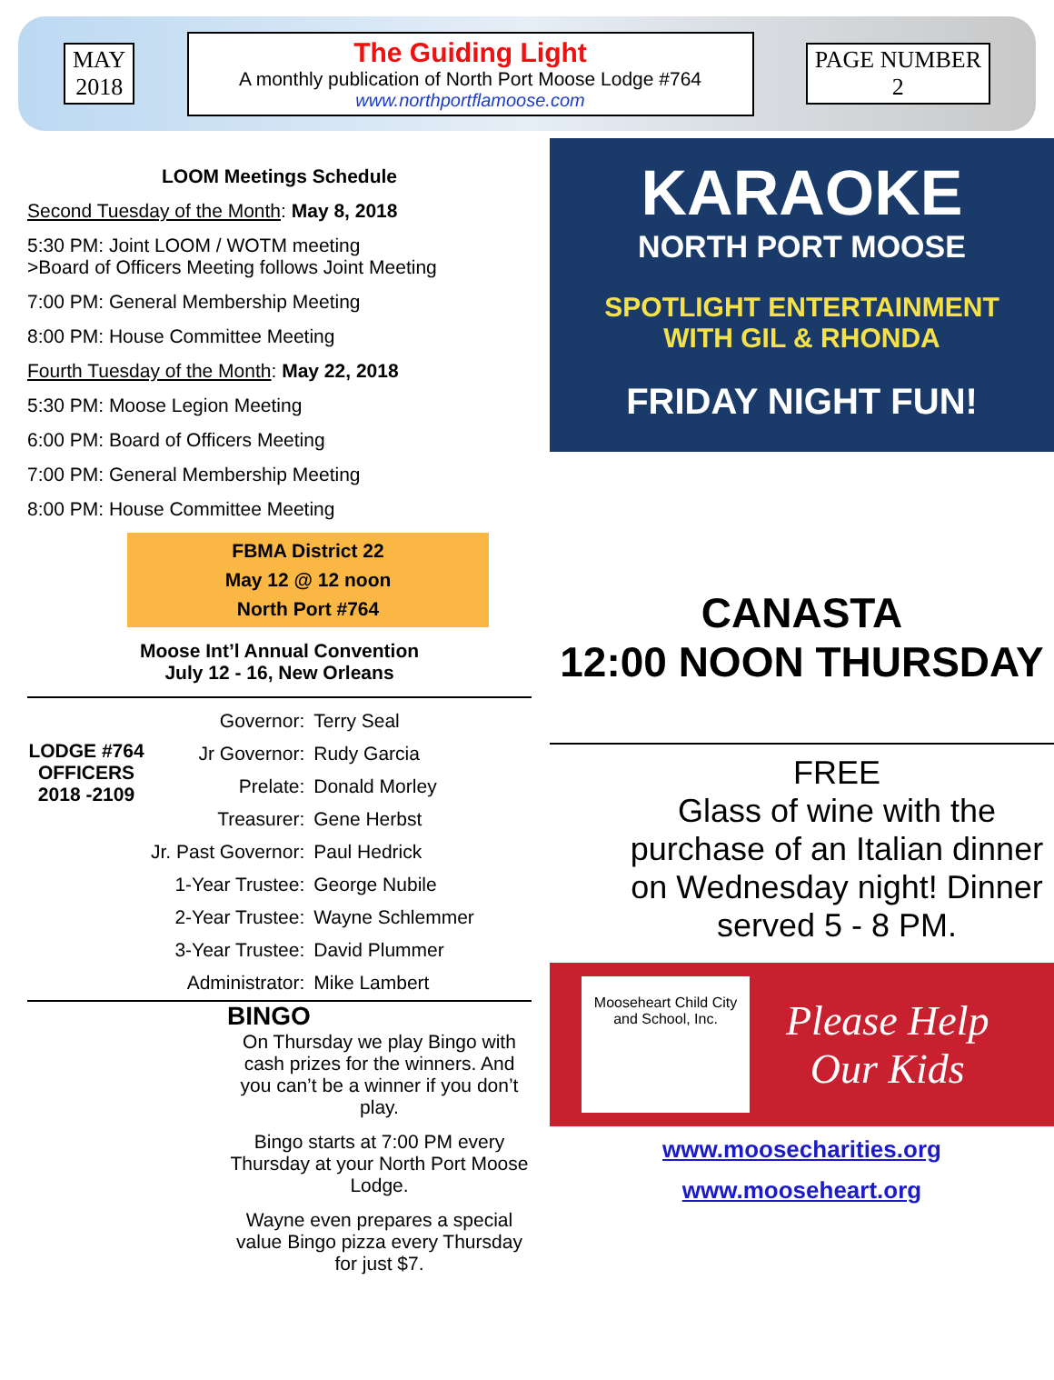MAY
2018
The Guiding Light
A monthly publication of North Port Moose Lodge #764
www.northportflamoose.com
PAGE NUMBER
2
LOOM Meetings Schedule
Second Tuesday of the Month: May 8, 2018
5:30 PM: Joint LOOM / WOTM meeting
>Board of Officers Meeting follows Joint Meeting
7:00 PM: General Membership Meeting
8:00 PM: House Committee Meeting
Fourth Tuesday of the Month: May 22, 2018
5:30 PM: Moose Legion Meeting
6:00 PM: Board of Officers Meeting
7:00 PM: General Membership Meeting
8:00 PM: House Committee Meeting
FBMA District 22
May 12 @ 12 noon
North Port #764
Moose Int’l Annual Convention
July 12 - 16, New Orleans
LODGE #764 OFFICERS 2018 -2109
| Governor: | Terry Seal |
| Jr Governor: | Rudy Garcia |
| Prelate: | Donald Morley |
| Treasurer: | Gene Herbst |
| Jr. Past Governor: | Paul Hedrick |
| 1-Year Trustee: | George Nubile |
| 2-Year Trustee: | Wayne Schlemmer |
| 3-Year Trustee: | David Plummer |
| Administrator: | Mike Lambert |
BINGO
On Thursday we play Bingo with cash prizes for the winners. And you can’t be a winner if you don’t play.
Bingo starts at 7:00 PM every Thursday at your North Port Moose Lodge.
Wayne even prepares a special value Bingo pizza every Thursday for just $7.
KARAOKE
NORTH PORT MOOSE
SPOTLIGHT ENTERTAINMENT
WITH GIL & RHONDA
FRIDAY NIGHT FUN!
CANASTA
12:00 NOON THURSDAY
FREE
Glass of wine with the purchase of an Italian dinner on Wednesday night! Dinner served 5 - 8 PM.
Mooseheart Child City and School, Inc.
Please Help
Our Kids
www.moosecharities.org
www.mooseheart.org